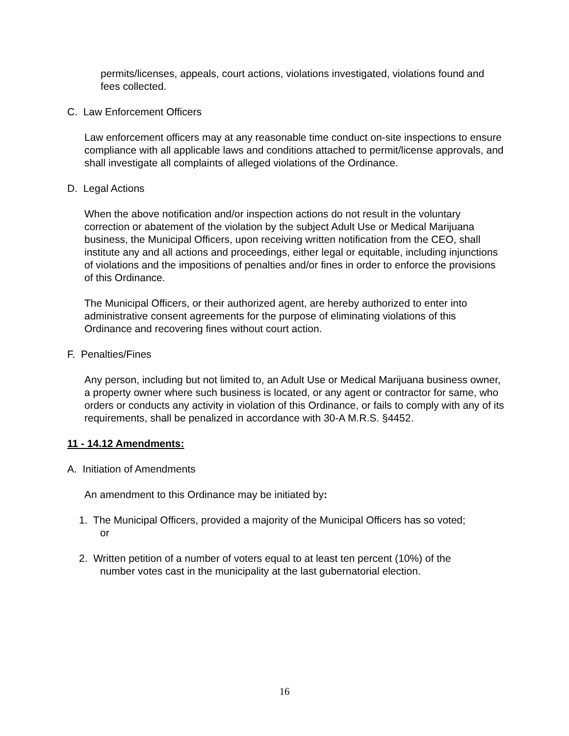permits/licenses, appeals, court actions, violations investigated, violations found and fees collected.
C. Law Enforcement Officers
Law enforcement officers may at any reasonable time conduct on-site inspections to ensure compliance with all applicable laws and conditions attached to permit/license approvals, and shall investigate all complaints of alleged violations of the Ordinance.
D. Legal Actions
When the above notification and/or inspection actions do not result in the voluntary correction or abatement of the violation by the subject Adult Use or Medical Marijuana business, the Municipal Officers, upon receiving written notification from the CEO, shall institute any and all actions and proceedings, either legal or equitable, including injunctions of violations and the impositions of penalties and/or fines in order to enforce the provisions of this Ordinance.
The Municipal Officers, or their authorized agent, are hereby authorized to enter into administrative consent agreements for the purpose of eliminating violations of this Ordinance and recovering fines without court action.
F. Penalties/Fines
Any person, including but not limited to, an Adult Use or Medical Marijuana business owner, a property owner where such business is located, or any agent or contractor for same, who orders or conducts any activity in violation of this Ordinance, or fails to comply with any of its requirements, shall be penalized in accordance with 30-A M.R.S. §4452.
11 - 14.12 Amendments:
A. Initiation of Amendments
An amendment to this Ordinance may be initiated by:
1. The Municipal Officers, provided a majority of the Municipal Officers has so voted;
or
2. Written petition of a number of voters equal to at least ten percent (10%) of the
number votes cast in the municipality at the last gubernatorial election.
16